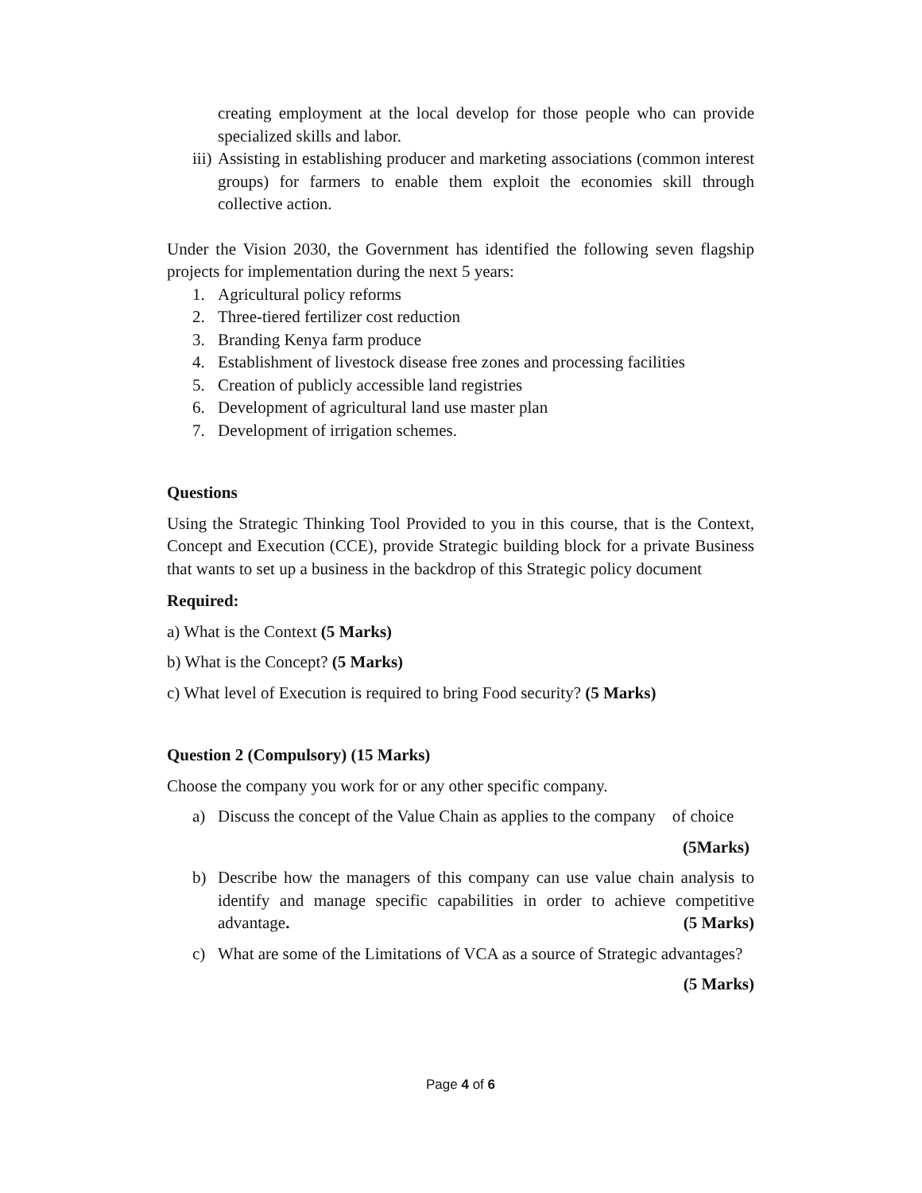creating employment at the local develop for those people who can provide specialized skills and labor.
iii) Assisting in establishing producer and marketing associations (common interest groups) for farmers to enable them exploit the economies skill through collective action.
Under the Vision 2030, the Government has identified the following seven flagship projects for implementation during the next 5 years:
1. Agricultural policy reforms
2. Three-tiered fertilizer cost reduction
3. Branding Kenya farm produce
4. Establishment of livestock disease free zones and processing facilities
5. Creation of publicly accessible land registries
6. Development of agricultural land use master plan
7. Development of irrigation schemes.
Questions
Using the Strategic Thinking Tool Provided to you in this course, that is the Context, Concept and Execution (CCE), provide Strategic building block for a private Business that wants to set up a business in the backdrop of this Strategic policy document
Required:
a) What is the Context (5 Marks)
b) What is the Concept? (5 Marks)
c) What level of Execution is required to bring Food security? (5 Marks)
Question 2 (Compulsory) (15 Marks)
Choose the company you work for or any other specific company.
a) Discuss the concept of the Value Chain as applies to the company of choice
(5Marks)
b) Describe how the managers of this company can use value chain analysis to identify and manage specific capabilities in order to achieve competitive advantage. (5 Marks)
c) What are some of the Limitations of VCA as a source of Strategic advantages?
(5 Marks)
Page 4 of 6